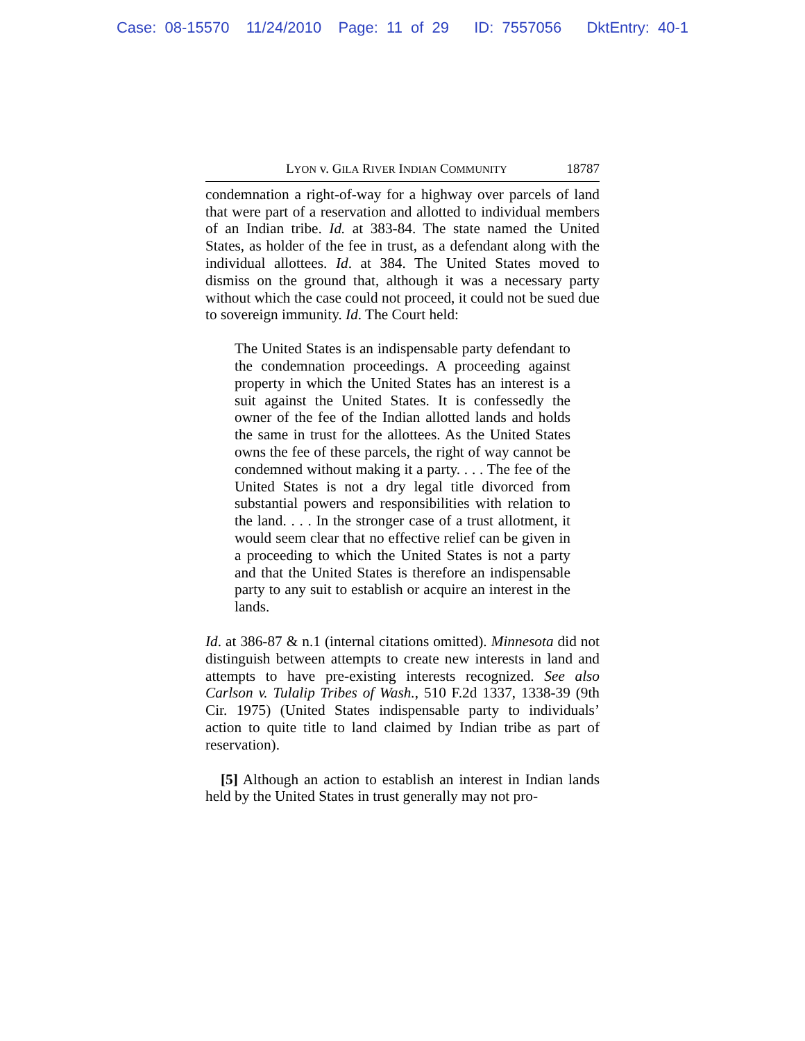Case: 08-15570 11/24/2010 Page: 11 of 29 ID: 7557056 DktEntry: 40-1
LYON v. GILA RIVER INDIAN COMMUNITY 18787
condemnation a right-of-way for a highway over parcels of land that were part of a reservation and allotted to individual members of an Indian tribe. Id. at 383-84. The state named the United States, as holder of the fee in trust, as a defendant along with the individual allottees. Id. at 384. The United States moved to dismiss on the ground that, although it was a necessary party without which the case could not proceed, it could not be sued due to sovereign immunity. Id. The Court held:
The United States is an indispensable party defendant to the condemnation proceedings. A proceeding against property in which the United States has an interest is a suit against the United States. It is confessedly the owner of the fee of the Indian allotted lands and holds the same in trust for the allottees. As the United States owns the fee of these parcels, the right of way cannot be condemned without making it a party. . . . The fee of the United States is not a dry legal title divorced from substantial powers and responsibilities with relation to the land. . . . In the stronger case of a trust allotment, it would seem clear that no effective relief can be given in a proceeding to which the United States is not a party and that the United States is therefore an indispensable party to any suit to establish or acquire an interest in the lands.
Id. at 386-87 & n.1 (internal citations omitted). Minnesota did not distinguish between attempts to create new interests in land and attempts to have pre-existing interests recognized. See also Carlson v. Tulalip Tribes of Wash., 510 F.2d 1337, 1338-39 (9th Cir. 1975) (United States indispensable party to individuals’ action to quite title to land claimed by Indian tribe as part of reservation).
[5] Although an action to establish an interest in Indian lands held by the United States in trust generally may not pro-